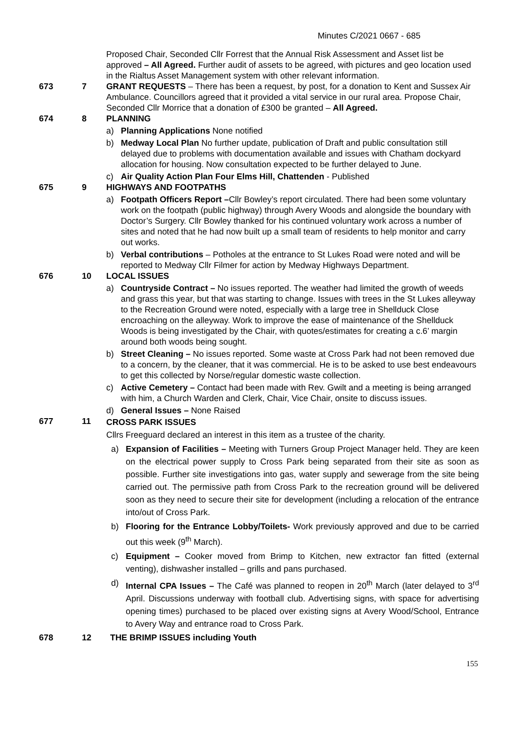Minutes C/2021 0667 - 685
Proposed Chair, Seconded Cllr Forrest that the Annual Risk Assessment and Asset list be approved – All Agreed. Further audit of assets to be agreed, with pictures and geo location used in the Rialtus Asset Management system with other relevant information.
673 7 GRANT REQUESTS – There has been a request, by post, for a donation to Kent and Sussex Air Ambulance. Councillors agreed that it provided a vital service in our rural area. Propose Chair, Seconded Cllr Morrice that a donation of £300 be granted – All Agreed.
674 8 PLANNING
a) Planning Applications None notified
b) Medway Local Plan No further update, publication of Draft and public consultation still delayed due to problems with documentation available and issues with Chatham dockyard allocation for housing. Now consultation expected to be further delayed to June.
c) Air Quality Action Plan Four Elms Hill, Chattenden - Published
675 9 HIGHWAYS AND FOOTPATHS
a) Footpath Officers Report –Cllr Bowley’s report circulated. There had been some voluntary work on the footpath (public highway) through Avery Woods and alongside the boundary with Doctor’s Surgery. Cllr Bowley thanked for his continued voluntary work across a number of sites and noted that he had now built up a small team of residents to help monitor and carry out works.
b) Verbal contributions – Potholes at the entrance to St Lukes Road were noted and will be reported to Medway Cllr Filmer for action by Medway Highways Department.
676 10 LOCAL ISSUES
a) Countryside Contract – No issues reported. The weather had limited the growth of weeds and grass this year, but that was starting to change. Issues with trees in the St Lukes alleyway to the Recreation Ground were noted, especially with a large tree in Shellduck Close encroaching on the alleyway. Work to improve the ease of maintenance of the Shellduck Woods is being investigated by the Chair, with quotes/estimates for creating a c.6’ margin around both woods being sought.
b) Street Cleaning – No issues reported. Some waste at Cross Park had not been removed due to a concern, by the cleaner, that it was commercial. He is to be asked to use best endeavours to get this collected by Norse/regular domestic waste collection.
c) Active Cemetery – Contact had been made with Rev. Gwilt and a meeting is being arranged with him, a Church Warden and Clerk, Chair, Vice Chair, onsite to discuss issues.
d) General Issues – None Raised
677 11
CROSS PARK ISSUES
Cllrs Freeguard declared an interest in this item as a trustee of the charity.
a) Expansion of Facilities – Meeting with Turners Group Project Manager held. They are keen on the electrical power supply to Cross Park being separated from their site as soon as possible. Further site investigations into gas, water supply and sewerage from the site being carried out. The permissive path from Cross Park to the recreation ground will be delivered soon as they need to secure their site for development (including a relocation of the entrance into/out of Cross Park.
b) Flooring for the Entrance Lobby/Toilets- Work previously approved and due to be carried out this week (9<sup>th</sup> March).
c) Equipment – Cooker moved from Brimp to Kitchen, new extractor fan fitted (external venting), dishwasher installed – grills and pans purchased.
d) Internal CPA Issues – The Café was planned to reopen in 20<sup>th</sup> March (later delayed to 3<sup>rd</sup> April. Discussions underway with football club. Advertising signs, with space for advertising opening times) purchased to be placed over existing signs at Avery Wood/School, Entrance to Avery Way and entrance road to Cross Park.
678 12 THE BRIMP ISSUES including Youth
155